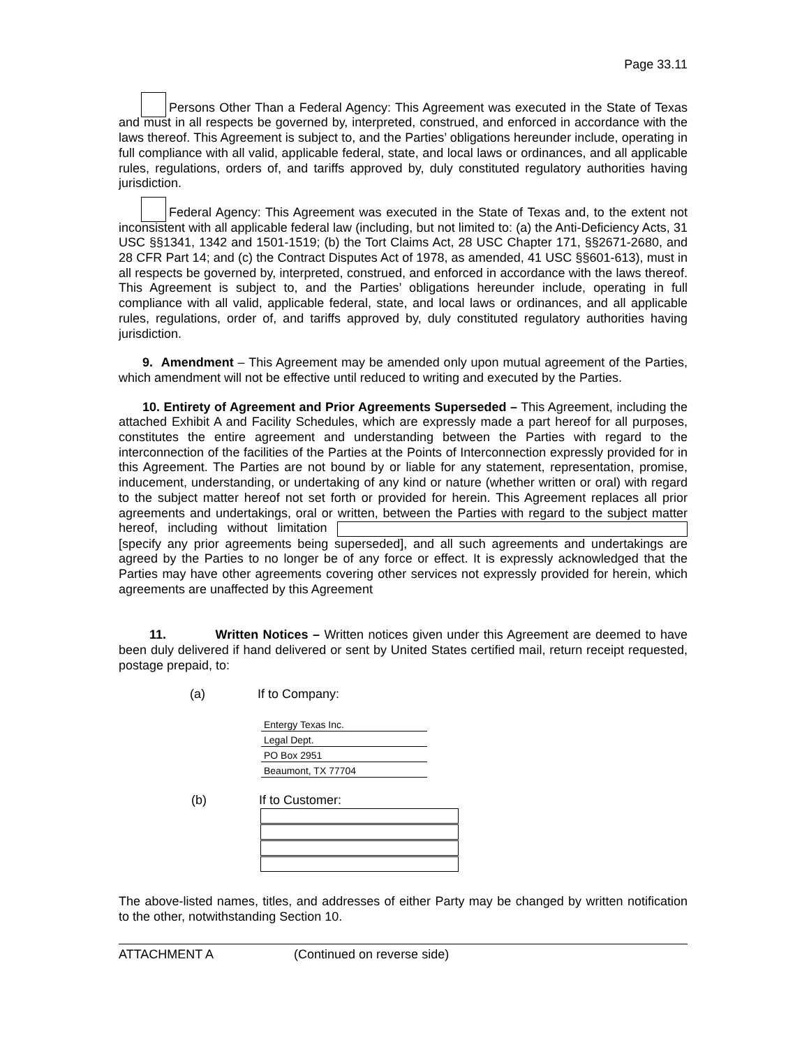Page 33.11
Persons Other Than a Federal Agency: This Agreement was executed in the State of Texas and must in all respects be governed by, interpreted, construed, and enforced in accordance with the laws thereof. This Agreement is subject to, and the Parties’ obligations hereunder include, operating in full compliance with all valid, applicable federal, state, and local laws or ordinances, and all applicable rules, regulations, orders of, and tariffs approved by, duly constituted regulatory authorities having jurisdiction.
Federal Agency: This Agreement was executed in the State of Texas and, to the extent not inconsistent with all applicable federal law (including, but not limited to: (a) the Anti-Deficiency Acts, 31 USC §§1341, 1342 and 1501-1519; (b) the Tort Claims Act, 28 USC Chapter 171, §§2671-2680, and 28 CFR Part 14; and (c) the Contract Disputes Act of 1978, as amended, 41 USC §§601-613), must in all respects be governed by, interpreted, construed, and enforced in accordance with the laws thereof. This Agreement is subject to, and the Parties’ obligations hereunder include, operating in full compliance with all valid, applicable federal, state, and local laws or ordinances, and all applicable rules, regulations, order of, and tariffs approved by, duly constituted regulatory authorities having jurisdiction.
9. Amendment – This Agreement may be amended only upon mutual agreement of the Parties, which amendment will not be effective until reduced to writing and executed by the Parties.
10. Entirety of Agreement and Prior Agreements Superseded – This Agreement, including the attached Exhibit A and Facility Schedules, which are expressly made a part hereof for all purposes, constitutes the entire agreement and understanding between the Parties with regard to the interconnection of the facilities of the Parties at the Points of Interconnection expressly provided for in this Agreement. The Parties are not bound by or liable for any statement, representation, promise, inducement, understanding, or undertaking of any kind or nature (whether written or oral) with regard to the subject matter hereof not set forth or provided for herein. This Agreement replaces all prior agreements and undertakings, oral or written, between the Parties with regard to the subject matter hereof, including without limitation [specify any prior agreements being superseded], and all such agreements and undertakings are agreed by the Parties to no longer be of any force or effect. It is expressly acknowledged that the Parties may have other agreements covering other services not expressly provided for herein, which agreements are unaffected by this Agreement
11. Written Notices – Written notices given under this Agreement are deemed to have been duly delivered if hand delivered or sent by United States certified mail, return receipt requested, postage prepaid, to:
(a) If to Company:
Entergy Texas Inc.
Legal Dept.
PO Box 2951
Beaumont, TX 77704
(b) If to Customer:
The above-listed names, titles, and addresses of either Party may be changed by written notification to the other, notwithstanding Section 10.
ATTACHMENT A (Continued on reverse side)